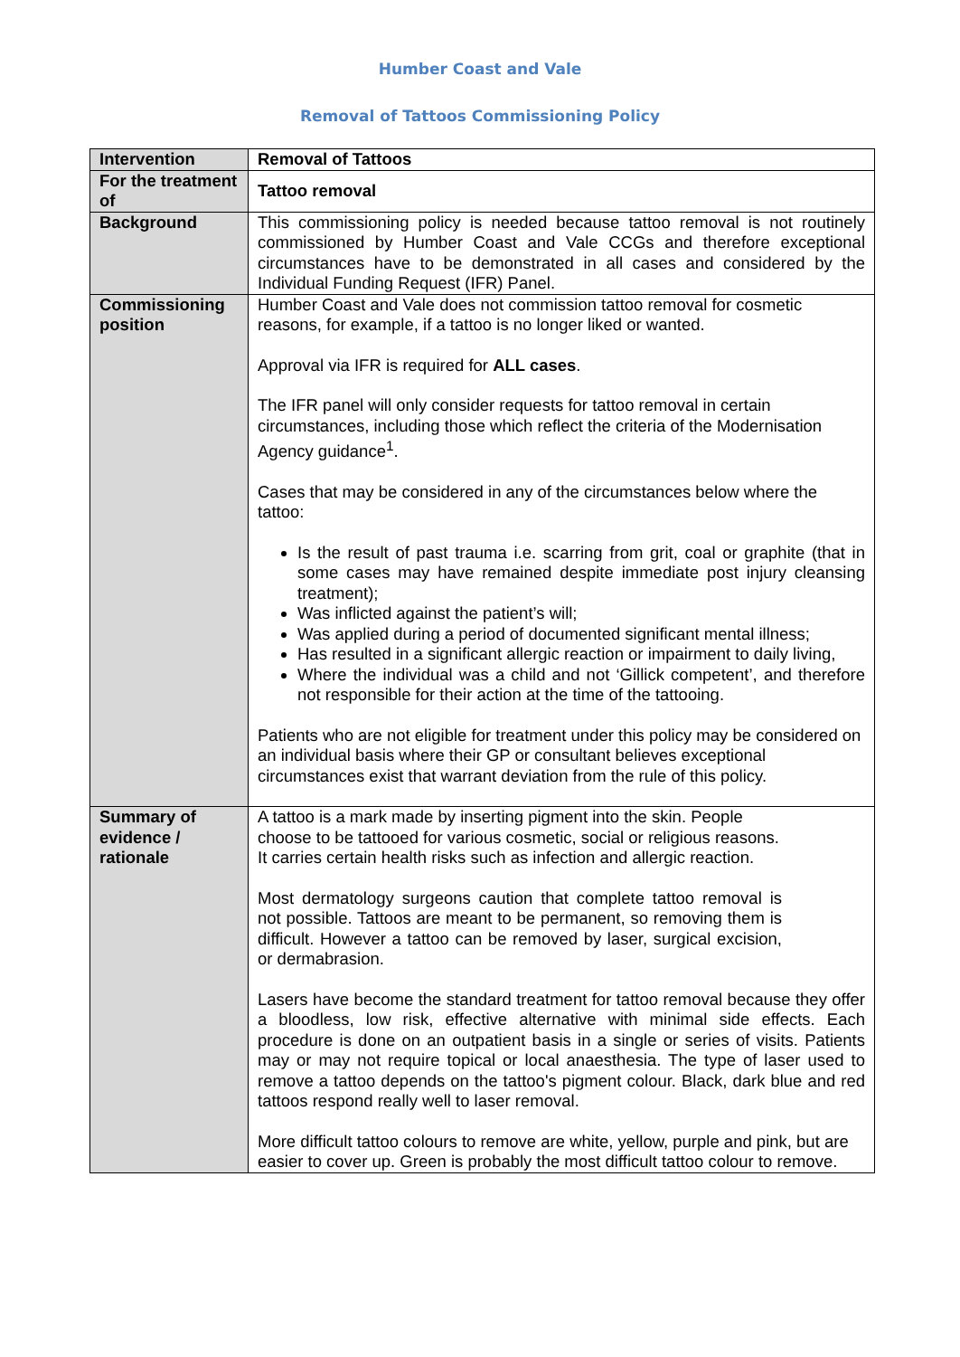Humber Coast and Vale
Removal of Tattoos Commissioning Policy
| Intervention | Removal of Tattoos |
| For the treatment of | Tattoo removal |
| Background | This commissioning policy is needed because tattoo removal is not routinely commissioned by Humber Coast and Vale CCGs and therefore exceptional circumstances have to be demonstrated in all cases and considered by the Individual Funding Request (IFR) Panel. |
| Commissioning position | Humber Coast and Vale does not commission tattoo removal for cosmetic reasons, for example, if a tattoo is no longer liked or wanted. Approval via IFR is required for ALL cases . The IFR panel will only consider requests for tattoo removal in certain circumstances, including those which reflect the criteria of the Modernisation Agency guidance<sup>1</sup>. Cases that may be considered in any of the circumstances below where the tattoo: Is the result of past trauma i.e. scarring from grit, coal or graphite (that in some cases may have remained despite immediate post injury cleansing treatment); Was inflicted against the patient’s will; Was applied during a period of documented significant mental illness; Has resulted in a significant allergic reaction or impairment to daily living, Where the individual was a child and not ‘Gillick competent’, and therefore not responsible for their action at the time of the tattooing. Patients who are not eligible for treatment under this policy may be considered on an individual basis where their GP or consultant believes exceptional circumstances exist that warrant deviation from the rule of this policy. |
| Summary of evidence / rationale | A tattoo is a mark made by inserting pigment into the skin. People choose to be tattooed for various cosmetic, social or religious reasons. It carries certain health risks such as infection and allergic reaction. Most dermatology surgeons caution that complete tattoo removal is not possible. Tattoos are meant to be permanent, so removing them is difficult. However a tattoo can be removed by laser, surgical excision, or dermabrasion. Lasers have become the standard treatment for tattoo removal because they offer a bloodless, low risk, effective alternative with minimal side effects. Each procedure is done on an outpatient basis in a single or series of visits. Patients may or may not require topical or local anaesthesia. The type of laser used to remove a tattoo depends on the tattoo's pigment colour. Black, dark blue and red tattoos respond really well to laser removal. More difficult tattoo colours to remove are white, yellow, purple and pink, but are easier to cover up. Green is probably the most difficult tattoo colour to remove. |